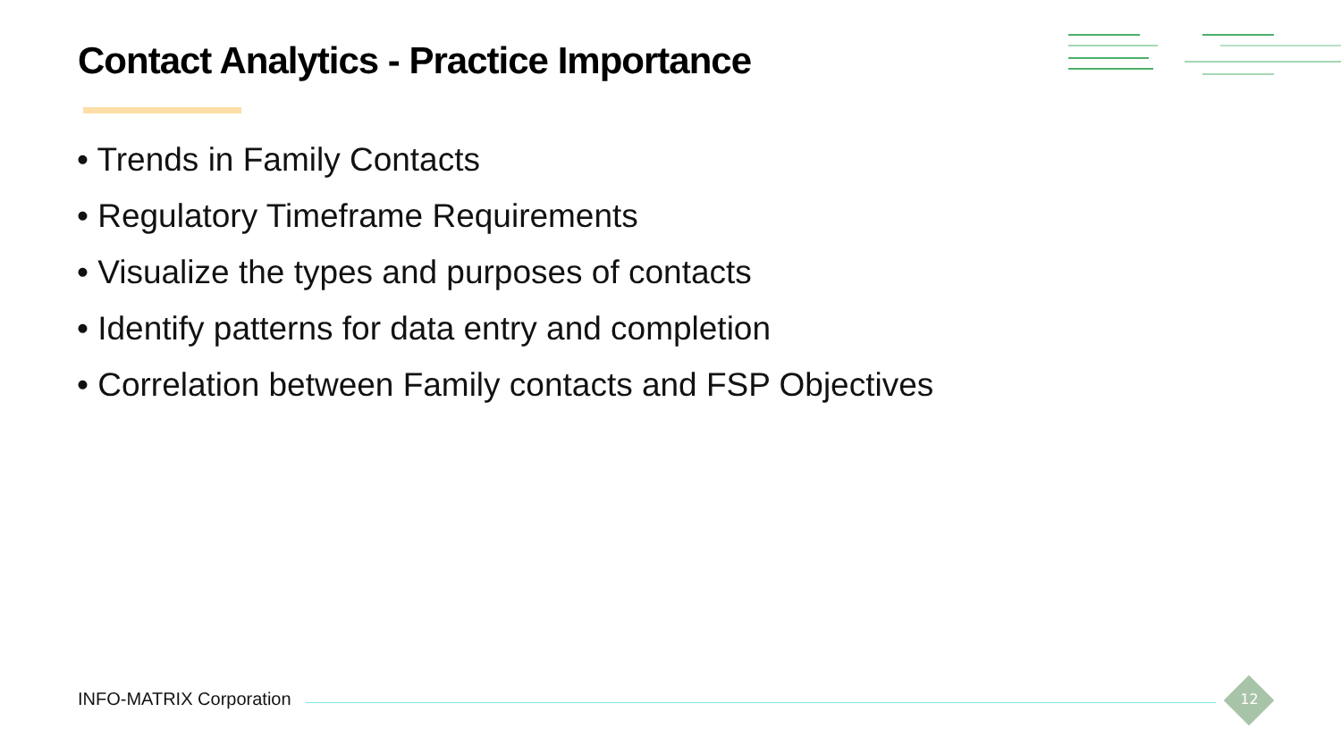Contact Analytics - Practice Importance
• Trends in Family Contacts
• Regulatory Timeframe Requirements
• Visualize the types and purposes of contacts
• Identify patterns for data entry and completion
• Correlation between Family contacts and FSP Objectives
INFO-MATRIX Corporation 12